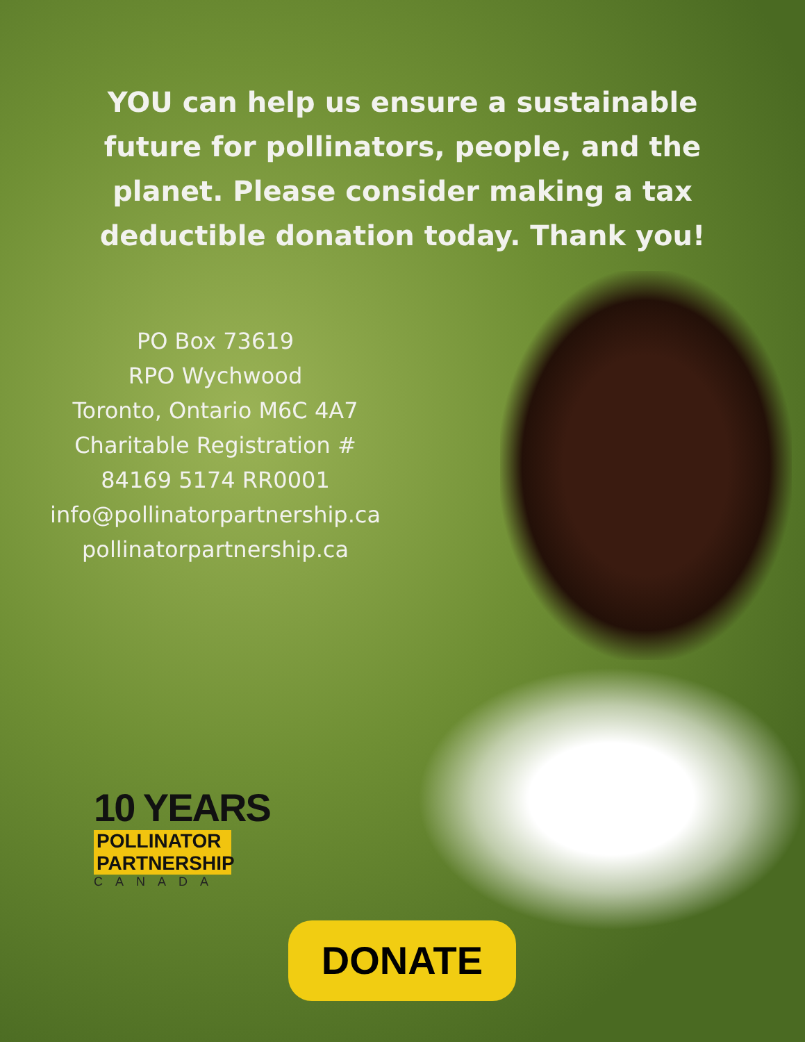YOU can help us ensure a sustainable future for pollinators, people, and the planet. Please consider making a tax deductible donation today. Thank you!
PO Box 73619
RPO Wychwood
Toronto, Ontario M6C 4A7
Charitable Registration #
84169 5174 RR0001
info@pollinatorpartnership.ca
pollinatorpartnership.ca
10 YEARS
POLLINATOR
PARTNERSHIP
CANADA
DONATE